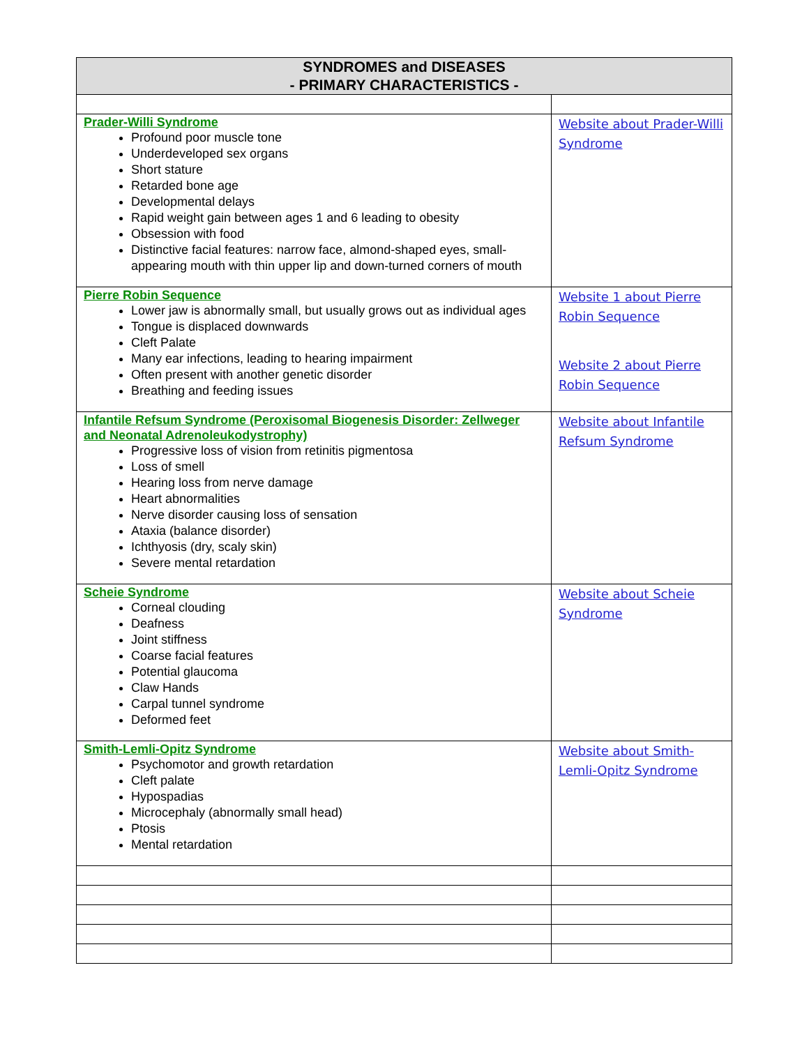| SYNDROMES and DISEASES - PRIMARY CHARACTERISTICS - | |
| --- | --- |
| Prader-Willi Syndrome Profound poor muscle tone Underdeveloped sex organs Short stature Retarded bone age Developmental delays Rapid weight gain between ages 1 and 6 leading to obesity Obsession with food Distinctive facial features: narrow face, almond-shaped eyes, small-appearing mouth with thin upper lip and down-turned corners of mouth | Website about Prader-Willi Syndrome |
| Pierre Robin Sequence Lower jaw is abnormally small, but usually grows out as individual ages Tongue is displaced downwards Cleft Palate Many ear infections, leading to hearing impairment Often present with another genetic disorder Breathing and feeding issues | Website 1 about Pierre Robin Sequence Website 2 about Pierre Robin Sequence |
| Infantile Refsum Syndrome (Peroxisomal Biogenesis Disorder: Zellweger and Neonatal Adrenoleukodystrophy) Progressive loss of vision from retinitis pigmentosa Loss of smell Hearing loss from nerve damage Heart abnormalities Nerve disorder causing loss of sensation Ataxia (balance disorder) Ichthyosis (dry, scaly skin) Severe mental retardation | Website about Infantile Refsum Syndrome |
| Scheie Syndrome Corneal clouding Deafness Joint stiffness Coarse facial features Potential glaucoma Claw Hands Carpal tunnel syndrome Deformed feet | Website about Scheie Syndrome |
| Smith-Lemli-Opitz Syndrome Psychomotor and growth retardation Cleft palate Hypospadias Microcephaly (abnormally small head) Ptosis Mental retardation | Website about Smith-Lemli-Opitz Syndrome |